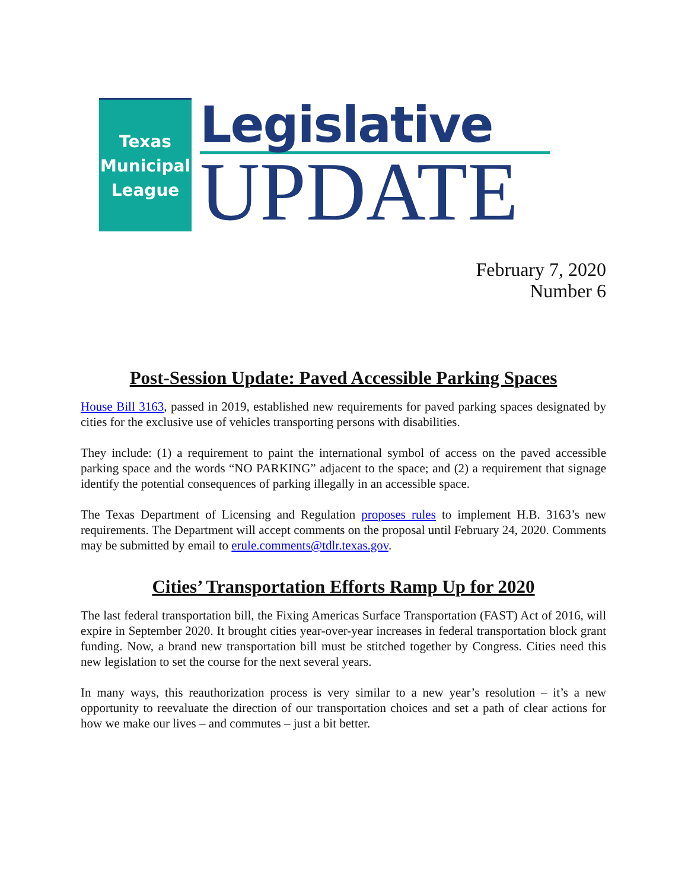Texas
Municipal
League
Legislative
UPDATE
February 7, 2020
Number 6
Post-Session Update: Paved Accessible Parking Spaces
House Bill 3163, passed in 2019, established new requirements for paved parking spaces designated by cities for the exclusive use of vehicles transporting persons with disabilities.
They include: (1) a requirement to paint the international symbol of access on the paved accessible parking space and the words “NO PARKING” adjacent to the space; and (2) a requirement that signage identify the potential consequences of parking illegally in an accessible space.
The Texas Department of Licensing and Regulation proposes rules to implement H.B. 3163’s new requirements. The Department will accept comments on the proposal until February 24, 2020. Comments may be submitted by email to erule.comments@tdlr.texas.gov.
Cities’ Transportation Efforts Ramp Up for 2020
The last federal transportation bill, the Fixing Americas Surface Transportation (FAST) Act of 2016, will expire in September 2020. It brought cities year-over-year increases in federal transportation block grant funding. Now, a brand new transportation bill must be stitched together by Congress. Cities need this new legislation to set the course for the next several years.
In many ways, this reauthorization process is very similar to a new year’s resolution – it’s a new opportunity to reevaluate the direction of our transportation choices and set a path of clear actions for how we make our lives – and commutes – just a bit better.